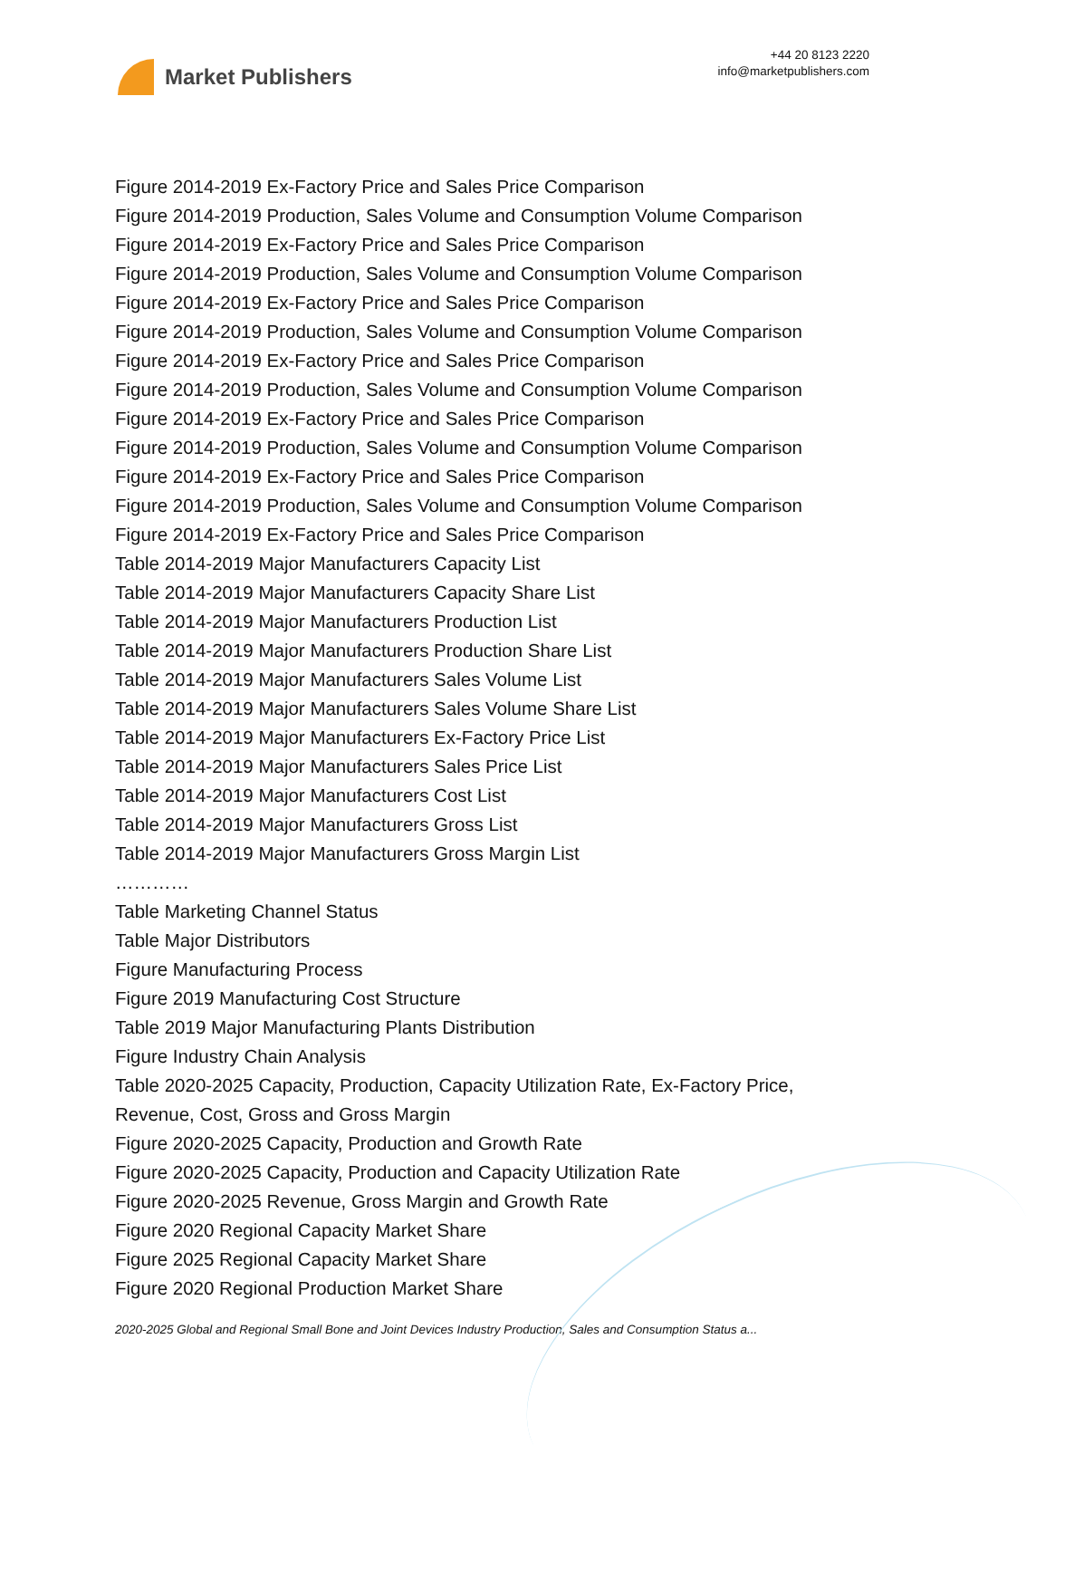Market Publishers
+44 20 8123 2220
info@marketpublishers.com
Figure 2014-2019 Ex-Factory Price and Sales Price Comparison
Figure 2014-2019 Production, Sales Volume and Consumption Volume Comparison
Figure 2014-2019 Ex-Factory Price and Sales Price Comparison
Figure 2014-2019 Production, Sales Volume and Consumption Volume Comparison
Figure 2014-2019 Ex-Factory Price and Sales Price Comparison
Figure 2014-2019 Production, Sales Volume and Consumption Volume Comparison
Figure 2014-2019 Ex-Factory Price and Sales Price Comparison
Figure 2014-2019 Production, Sales Volume and Consumption Volume Comparison
Figure 2014-2019 Ex-Factory Price and Sales Price Comparison
Figure 2014-2019 Production, Sales Volume and Consumption Volume Comparison
Figure 2014-2019 Ex-Factory Price and Sales Price Comparison
Figure 2014-2019 Production, Sales Volume and Consumption Volume Comparison
Figure 2014-2019 Ex-Factory Price and Sales Price Comparison
Table 2014-2019 Major Manufacturers Capacity List
Table 2014-2019 Major Manufacturers Capacity Share List
Table 2014-2019 Major Manufacturers Production List
Table 2014-2019 Major Manufacturers Production Share List
Table 2014-2019 Major Manufacturers Sales Volume List
Table 2014-2019 Major Manufacturers Sales Volume Share List
Table 2014-2019 Major Manufacturers Ex-Factory Price List
Table 2014-2019 Major Manufacturers Sales Price List
Table 2014-2019 Major Manufacturers Cost List
Table 2014-2019 Major Manufacturers Gross List
Table 2014-2019 Major Manufacturers Gross Margin List
…………
Table Marketing Channel Status
Table Major Distributors
Figure Manufacturing Process
Figure 2019 Manufacturing Cost Structure
Table 2019 Major Manufacturing Plants Distribution
Figure Industry Chain Analysis
Table 2020-2025 Capacity, Production, Capacity Utilization Rate, Ex-Factory Price,
Revenue, Cost, Gross and Gross Margin
Figure 2020-2025 Capacity, Production and Growth Rate
Figure 2020-2025 Capacity, Production and Capacity Utilization Rate
Figure 2020-2025 Revenue, Gross Margin and Growth Rate
Figure 2020 Regional Capacity Market Share
Figure 2025 Regional Capacity Market Share
Figure 2020 Regional Production Market Share
2020-2025 Global and Regional Small Bone and Joint Devices Industry Production, Sales and Consumption Status a...